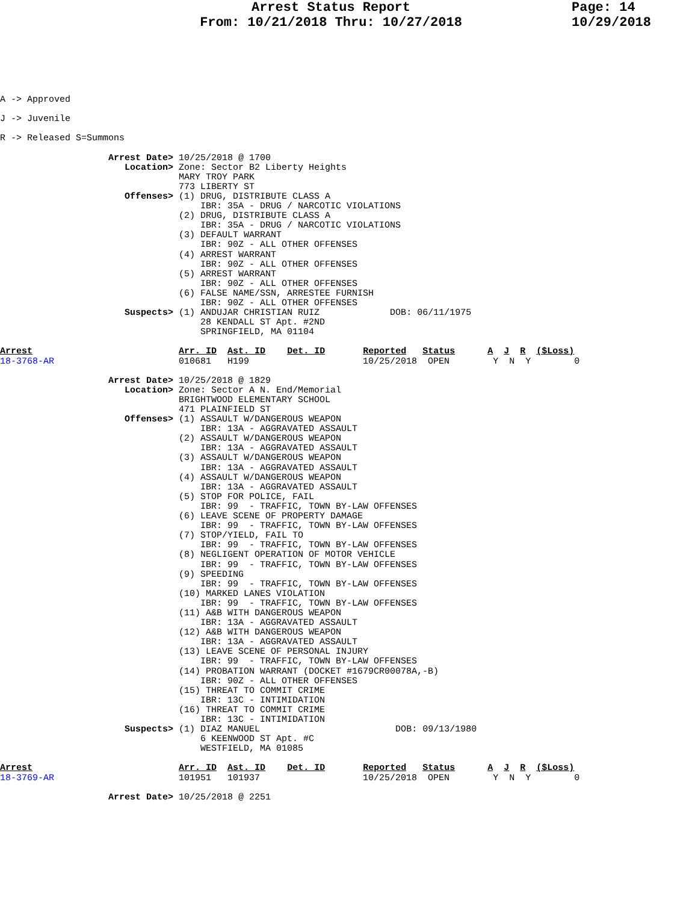Arrest Status Report
From: 10/21/2018 Thru: 10/27/2018
Page: 14
10/29/2018
A -> Approved

J -> Juvenile

R -> Released S=Summons

                    Arrest Date> 10/25/2018 @ 1700
                       Location> Zone: Sector B2 Liberty Heights
                                 MARY TROY PARK
                                 773 LIBERTY ST
                       Offenses> (1) DRUG, DISTRIBUTE CLASS A
                                     IBR: 35A - DRUG / NARCOTIC VIOLATIONS
                                 (2) DRUG, DISTRIBUTE CLASS A
                                     IBR: 35A - DRUG / NARCOTIC VIOLATIONS
                                 (3) DEFAULT WARRANT
                                     IBR: 90Z - ALL OTHER OFFENSES
                                 (4) ARREST WARRANT
                                     IBR: 90Z - ALL OTHER OFFENSES
                                 (5) ARREST WARRANT
                                     IBR: 90Z - ALL OTHER OFFENSES
                                 (6) FALSE NAME/SSN, ARRESTEE FURNISH
                                     IBR: 90Z - ALL OTHER OFFENSES
                       Suspects> (1) ANDUJAR CHRISTIAN RUIZ             DOB: 06/11/1975
                                     28 KENDALL ST Apt. #2ND
                                     SPRINGFIELD, MA 01104

Arrest                           Arr. ID  Ast. ID    Det. ID       Reported   Status      A  J  R  ($Loss)
18-3768-AR                       010681   H199                     10/25/2018  OPEN        Y  N  Y        0

                    Arrest Date> 10/25/2018 @ 1829
                       Location> Zone: Sector A N. End/Memorial
                                 BRIGHTWOOD ELEMENTARY SCHOOL
                                 471 PLAINFIELD ST
                       Offenses> (1) ASSAULT W/DANGEROUS WEAPON
                                     IBR: 13A - AGGRAVATED ASSAULT
                                 (2) ASSAULT W/DANGEROUS WEAPON
                                     IBR: 13A - AGGRAVATED ASSAULT
                                 (3) ASSAULT W/DANGEROUS WEAPON
                                     IBR: 13A - AGGRAVATED ASSAULT
                                 (4) ASSAULT W/DANGEROUS WEAPON
                                     IBR: 13A - AGGRAVATED ASSAULT
                                 (5) STOP FOR POLICE, FAIL
                                     IBR: 99  - TRAFFIC, TOWN BY-LAW OFFENSES
                                 (6) LEAVE SCENE OF PROPERTY DAMAGE
                                     IBR: 99  - TRAFFIC, TOWN BY-LAW OFFENSES
                                 (7) STOP/YIELD, FAIL TO
                                     IBR: 99  - TRAFFIC, TOWN BY-LAW OFFENSES
                                 (8) NEGLIGENT OPERATION OF MOTOR VEHICLE
                                     IBR: 99  - TRAFFIC, TOWN BY-LAW OFFENSES
                                 (9) SPEEDING
                                     IBR: 99  - TRAFFIC, TOWN BY-LAW OFFENSES
                                 (10) MARKED LANES VIOLATION
                                     IBR: 99  - TRAFFIC, TOWN BY-LAW OFFENSES
                                 (11) A&B WITH DANGEROUS WEAPON
                                     IBR: 13A - AGGRAVATED ASSAULT
                                 (12) A&B WITH DANGEROUS WEAPON
                                     IBR: 13A - AGGRAVATED ASSAULT
                                 (13) LEAVE SCENE OF PERSONAL INJURY
                                     IBR: 99  - TRAFFIC, TOWN BY-LAW OFFENSES
                                 (14) PROBATION WARRANT (DOCKET #1679CR00078A,-B)
                                     IBR: 90Z - ALL OTHER OFFENSES
                                 (15) THREAT TO COMMIT CRIME
                                     IBR: 13C - INTIMIDATION
                                 (16) THREAT TO COMMIT CRIME
                                     IBR: 13C - INTIMIDATION
                       Suspects> (1) DIAZ MANUEL                         DOB: 09/13/1980
                                     6 KEENWOOD ST Apt. #C
                                     WESTFIELD, MA 01085

Arrest                           Arr. ID  Ast. ID    Det. ID       Reported   Status      A  J  R  ($Loss)
18-3769-AR                       101951   101937                   10/25/2018  OPEN        Y  N  Y        0

                    Arrest Date> 10/25/2018 @ 2251